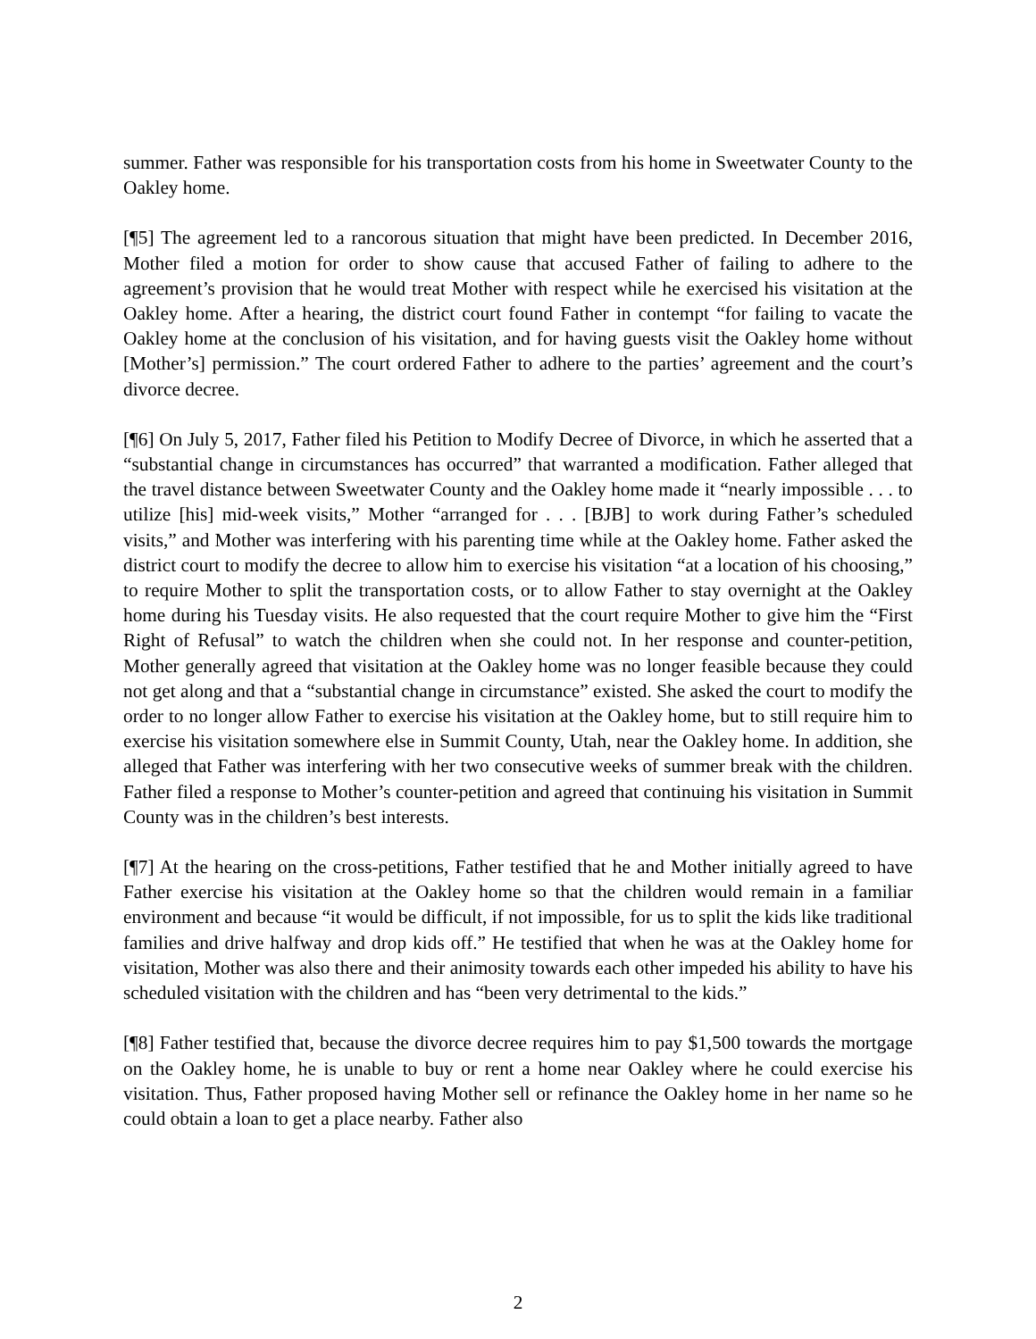summer. Father was responsible for his transportation costs from his home in Sweetwater County to the Oakley home.
[¶5] The agreement led to a rancorous situation that might have been predicted. In December 2016, Mother filed a motion for order to show cause that accused Father of failing to adhere to the agreement’s provision that he would treat Mother with respect while he exercised his visitation at the Oakley home. After a hearing, the district court found Father in contempt “for failing to vacate the Oakley home at the conclusion of his visitation, and for having guests visit the Oakley home without [Mother’s] permission.” The court ordered Father to adhere to the parties’ agreement and the court’s divorce decree.
[¶6] On July 5, 2017, Father filed his Petition to Modify Decree of Divorce, in which he asserted that a “substantial change in circumstances has occurred” that warranted a modification. Father alleged that the travel distance between Sweetwater County and the Oakley home made it “nearly impossible . . . to utilize [his] mid-week visits,” Mother “arranged for . . . [BJB] to work during Father’s scheduled visits,” and Mother was interfering with his parenting time while at the Oakley home. Father asked the district court to modify the decree to allow him to exercise his visitation “at a location of his choosing,” to require Mother to split the transportation costs, or to allow Father to stay overnight at the Oakley home during his Tuesday visits. He also requested that the court require Mother to give him the “First Right of Refusal” to watch the children when she could not. In her response and counter-petition, Mother generally agreed that visitation at the Oakley home was no longer feasible because they could not get along and that a “substantial change in circumstance” existed. She asked the court to modify the order to no longer allow Father to exercise his visitation at the Oakley home, but to still require him to exercise his visitation somewhere else in Summit County, Utah, near the Oakley home. In addition, she alleged that Father was interfering with her two consecutive weeks of summer break with the children. Father filed a response to Mother’s counter-petition and agreed that continuing his visitation in Summit County was in the children’s best interests.
[¶7] At the hearing on the cross-petitions, Father testified that he and Mother initially agreed to have Father exercise his visitation at the Oakley home so that the children would remain in a familiar environment and because “it would be difficult, if not impossible, for us to split the kids like traditional families and drive halfway and drop kids off.” He testified that when he was at the Oakley home for visitation, Mother was also there and their animosity towards each other impeded his ability to have his scheduled visitation with the children and has “been very detrimental to the kids.”
[¶8] Father testified that, because the divorce decree requires him to pay $1,500 towards the mortgage on the Oakley home, he is unable to buy or rent a home near Oakley where he could exercise his visitation. Thus, Father proposed having Mother sell or refinance the Oakley home in her name so he could obtain a loan to get a place nearby. Father also
2